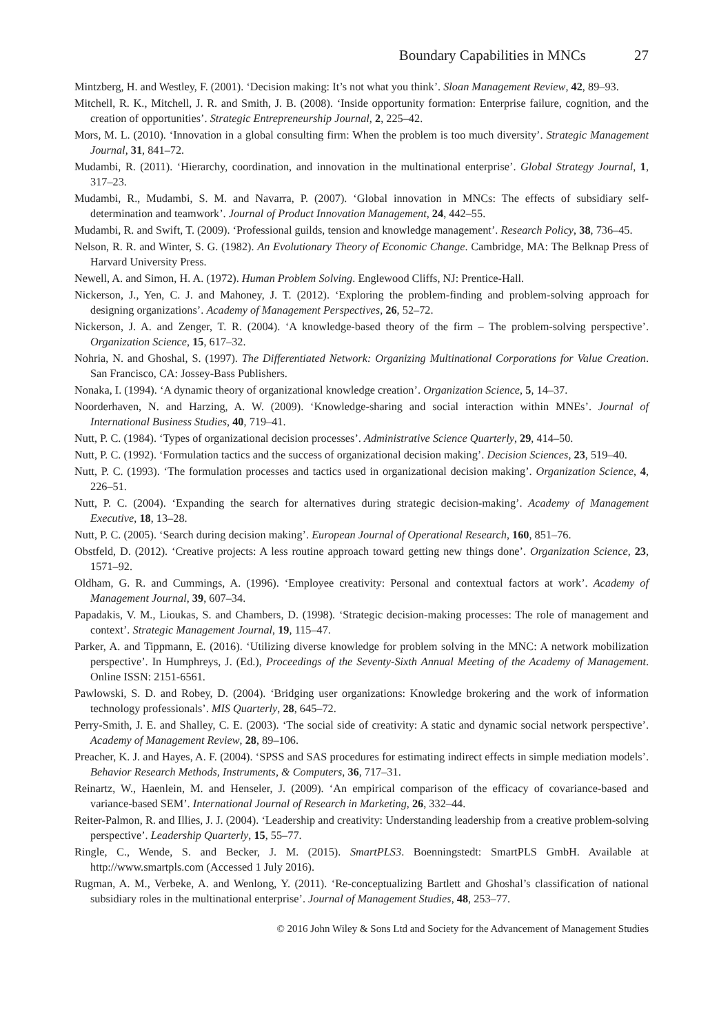Boundary Capabilities in MNCs 27
Mintzberg, H. and Westley, F. (2001). ‘Decision making: It’s not what you think’. Sloan Management Review, 42, 89–93.
Mitchell, R. K., Mitchell, J. R. and Smith, J. B. (2008). ‘Inside opportunity formation: Enterprise failure, cognition, and the creation of opportunities’. Strategic Entrepreneurship Journal, 2, 225–42.
Mors, M. L. (2010). ‘Innovation in a global consulting firm: When the problem is too much diversity’. Strategic Management Journal, 31, 841–72.
Mudambi, R. (2011). ‘Hierarchy, coordination, and innovation in the multinational enterprise’. Global Strategy Journal, 1, 317–23.
Mudambi, R., Mudambi, S. M. and Navarra, P. (2007). ‘Global innovation in MNCs: The effects of subsidiary self-determination and teamwork’. Journal of Product Innovation Management, 24, 442–55.
Mudambi, R. and Swift, T. (2009). ‘Professional guilds, tension and knowledge management’. Research Policy, 38, 736–45.
Nelson, R. R. and Winter, S. G. (1982). An Evolutionary Theory of Economic Change. Cambridge, MA: The Belknap Press of Harvard University Press.
Newell, A. and Simon, H. A. (1972). Human Problem Solving. Englewood Cliffs, NJ: Prentice-Hall.
Nickerson, J., Yen, C. J. and Mahoney, J. T. (2012). ‘Exploring the problem-finding and problem-solving approach for designing organizations’. Academy of Management Perspectives, 26, 52–72.
Nickerson, J. A. and Zenger, T. R. (2004). ‘A knowledge-based theory of the firm – The problem-solving perspective’. Organization Science, 15, 617–32.
Nohria, N. and Ghoshal, S. (1997). The Differentiated Network: Organizing Multinational Corporations for Value Creation. San Francisco, CA: Jossey-Bass Publishers.
Nonaka, I. (1994). ‘A dynamic theory of organizational knowledge creation’. Organization Science, 5, 14–37.
Noorderhaven, N. and Harzing, A. W. (2009). ‘Knowledge-sharing and social interaction within MNEs’. Journal of International Business Studies, 40, 719–41.
Nutt, P. C. (1984). ‘Types of organizational decision processes’. Administrative Science Quarterly, 29, 414–50.
Nutt, P. C. (1992). ‘Formulation tactics and the success of organizational decision making’. Decision Sciences, 23, 519–40.
Nutt, P. C. (1993). ‘The formulation processes and tactics used in organizational decision making’. Organization Science, 4, 226–51.
Nutt, P. C. (2004). ‘Expanding the search for alternatives during strategic decision-making’. Academy of Management Executive, 18, 13–28.
Nutt, P. C. (2005). ‘Search during decision making’. European Journal of Operational Research, 160, 851–76.
Obstfeld, D. (2012). ‘Creative projects: A less routine approach toward getting new things done’. Organization Science, 23, 1571–92.
Oldham, G. R. and Cummings, A. (1996). ‘Employee creativity: Personal and contextual factors at work’. Academy of Management Journal, 39, 607–34.
Papadakis, V. M., Lioukas, S. and Chambers, D. (1998). ‘Strategic decision-making processes: The role of management and context’. Strategic Management Journal, 19, 115–47.
Parker, A. and Tippmann, E. (2016). ‘Utilizing diverse knowledge for problem solving in the MNC: A network mobilization perspective’. In Humphreys, J. (Ed.), Proceedings of the Seventy-Sixth Annual Meeting of the Academy of Management. Online ISSN: 2151-6561.
Pawlowski, S. D. and Robey, D. (2004). ‘Bridging user organizations: Knowledge brokering and the work of information technology professionals’. MIS Quarterly, 28, 645–72.
Perry-Smith, J. E. and Shalley, C. E. (2003). ‘The social side of creativity: A static and dynamic social network perspective’. Academy of Management Review, 28, 89–106.
Preacher, K. J. and Hayes, A. F. (2004). ‘SPSS and SAS procedures for estimating indirect effects in simple mediation models’. Behavior Research Methods, Instruments, & Computers, 36, 717–31.
Reinartz, W., Haenlein, M. and Henseler, J. (2009). ‘An empirical comparison of the efficacy of covariance-based and variance-based SEM’. International Journal of Research in Marketing, 26, 332–44.
Reiter-Palmon, R. and Illies, J. J. (2004). ‘Leadership and creativity: Understanding leadership from a creative problem-solving perspective’. Leadership Quarterly, 15, 55–77.
Ringle, C., Wende, S. and Becker, J. M. (2015). SmartPLS3. Boenningstedt: SmartPLS GmbH. Available at http://www.smartpls.com (Accessed 1 July 2016).
Rugman, A. M., Verbeke, A. and Wenlong, Y. (2011). ‘Re-conceptualizing Bartlett and Ghoshal’s classification of national subsidiary roles in the multinational enterprise’. Journal of Management Studies, 48, 253–77.
© 2016 John Wiley & Sons Ltd and Society for the Advancement of Management Studies